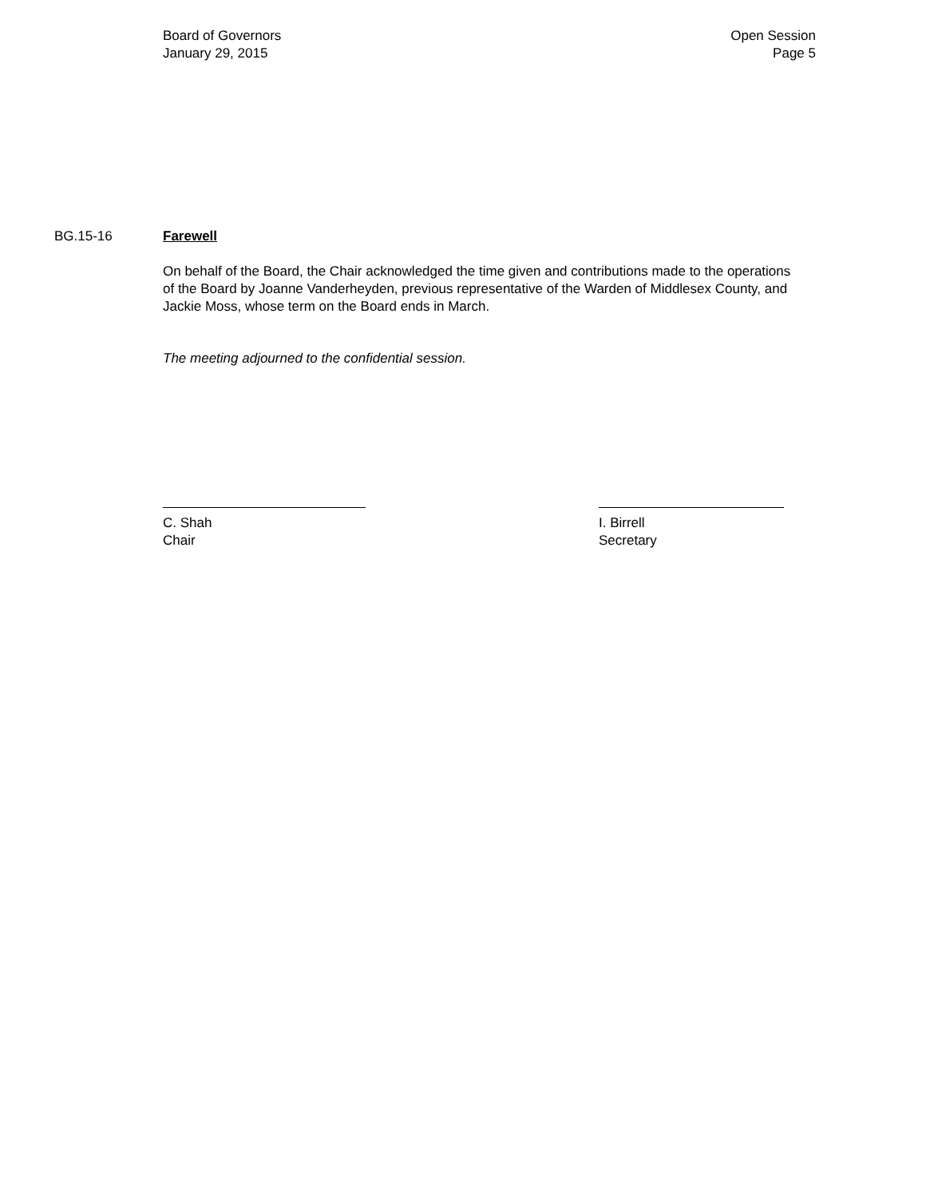Board of Governors
January 29, 2015
Open Session
Page 5
BG.15-16 Farewell
On behalf of the Board, the Chair acknowledged the time given and contributions made to the operations of the Board by Joanne Vanderheyden, previous representative of the Warden of Middlesex County, and Jackie Moss, whose term on the Board ends in March.
The meeting adjourned to the confidential session.
C. Shah
Chair
I. Birrell
Secretary